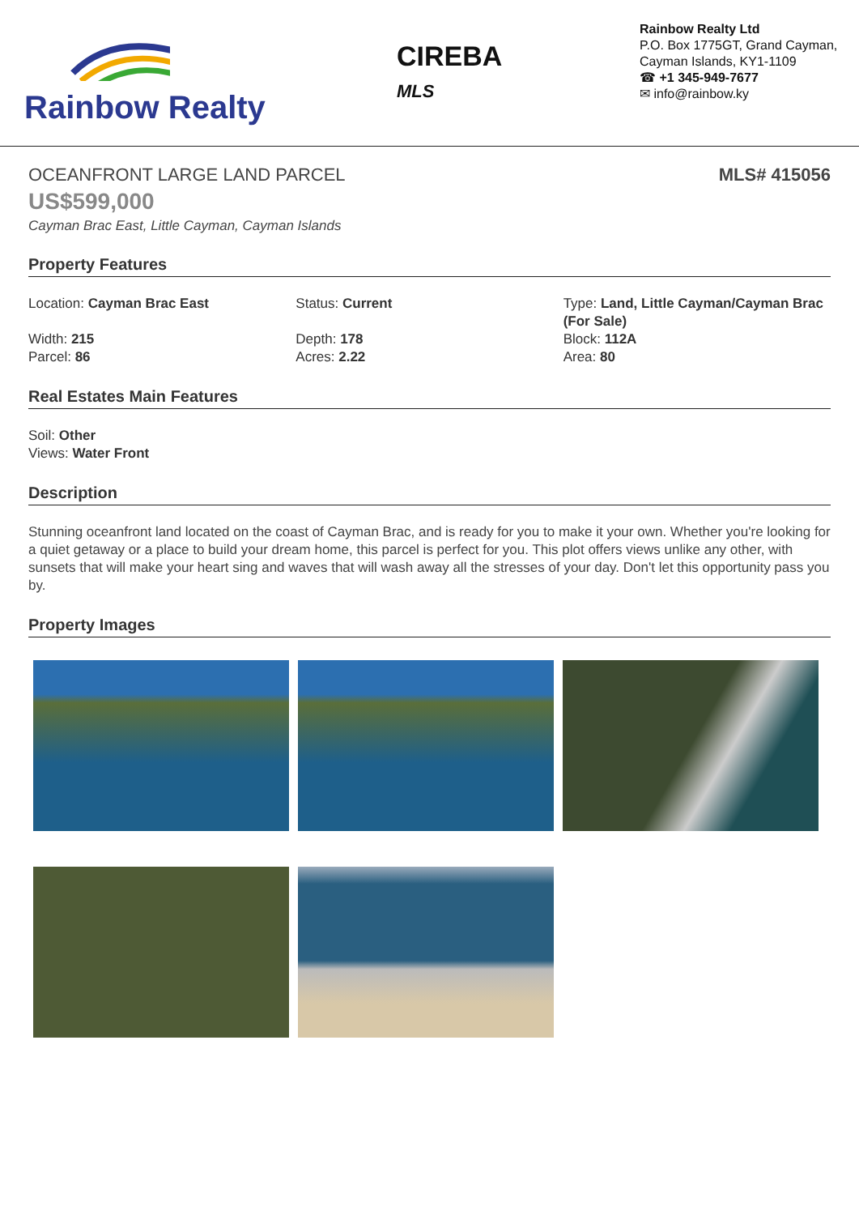Rainbow Realty
CIREBA
MLS
Rainbow Realty Ltd
P.O. Box 1775GT, Grand Cayman,
Cayman Islands, KY1-1109
☎ +1 345-949-7677
✉ info@rainbow.ky
OCEANFRONT LARGE LAND PARCEL MLS# 415056
US$599,000
Cayman Brac East, Little Cayman, Cayman Islands
Property Features
Location: Cayman Brac East
Width: 215
Parcel: 86
Status: Current
Depth: 178
Acres: 2.22
Type: Land, Little Cayman/Cayman Brac (For Sale)
Block: 112A
Area: 80
Real Estates Main Features
Soil: Other
Views: Water Front
Description
Stunning oceanfront land located on the coast of Cayman Brac, and is ready for you to make it your own. Whether you're looking for a quiet getaway or a place to build your dream home, this parcel is perfect for you. This plot offers views unlike any other, with sunsets that will make your heart sing and waves that will wash away all the stresses of your day. Don't let this opportunity pass you by.
Property Images